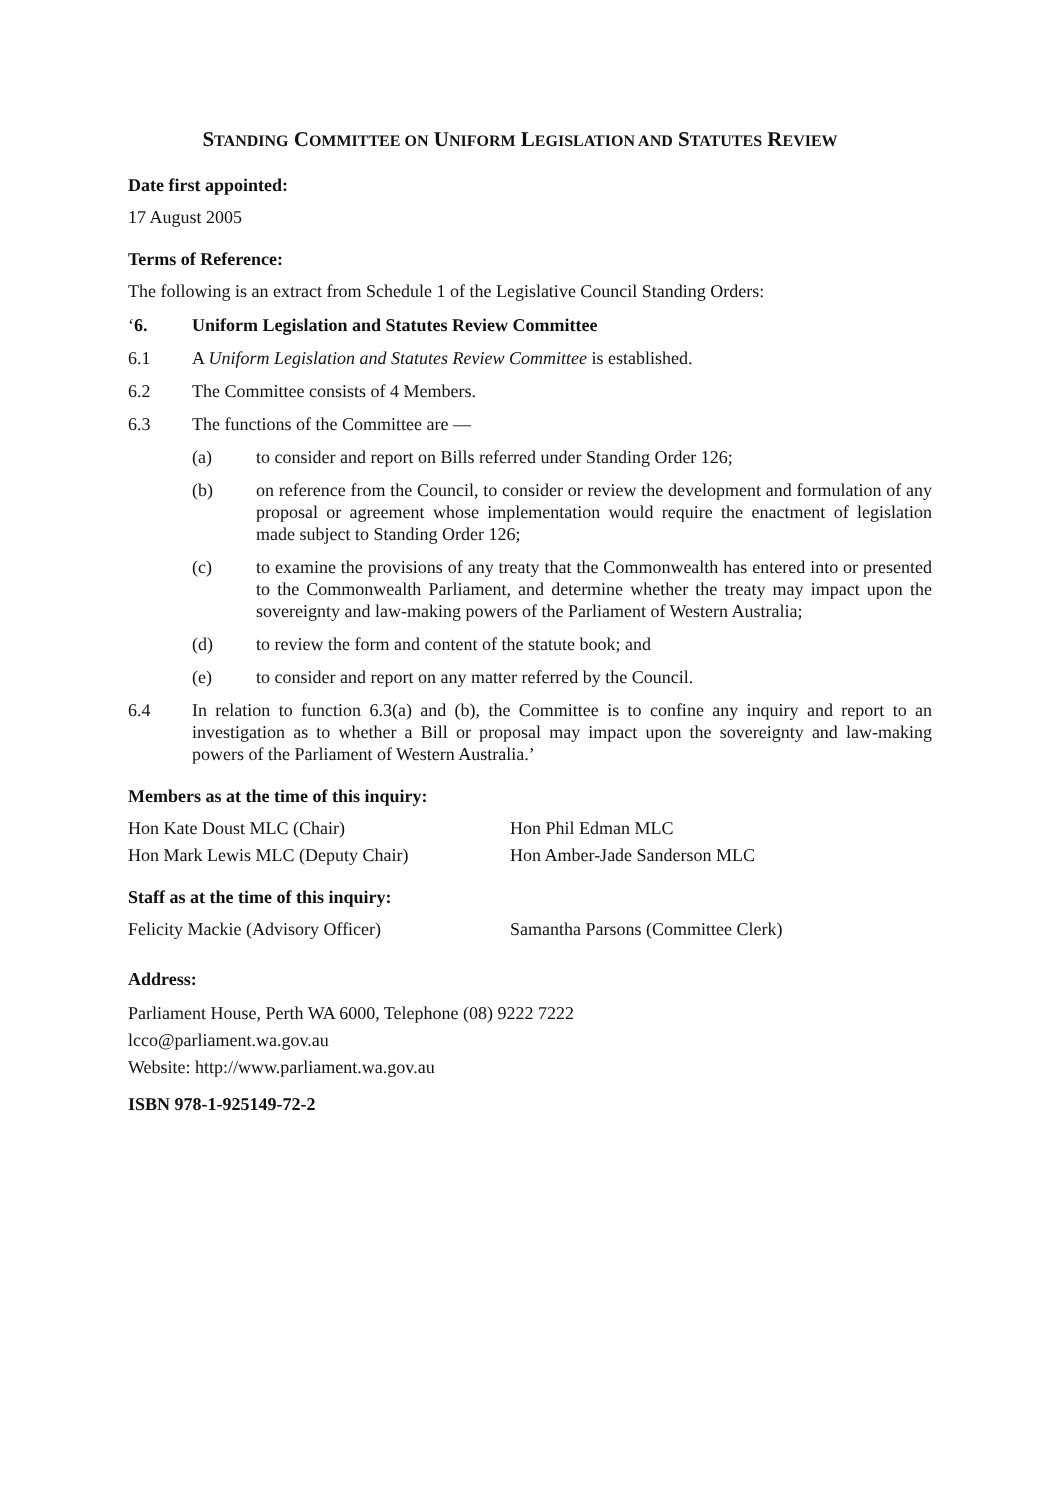STANDING COMMITTEE ON UNIFORM LEGISLATION AND STATUTES REVIEW
Date first appointed:
17 August 2005
Terms of Reference:
The following is an extract from Schedule 1 of the Legislative Council Standing Orders:
‘6. Uniform Legislation and Statutes Review Committee
6.1 A Uniform Legislation and Statutes Review Committee is established.
6.2 The Committee consists of 4 Members.
6.3 The functions of the Committee are —
(a) to consider and report on Bills referred under Standing Order 126;
(b) on reference from the Council, to consider or review the development and formulation of any proposal or agreement whose implementation would require the enactment of legislation made subject to Standing Order 126;
(c) to examine the provisions of any treaty that the Commonwealth has entered into or presented to the Commonwealth Parliament, and determine whether the treaty may impact upon the sovereignty and law-making powers of the Parliament of Western Australia;
(d) to review the form and content of the statute book; and
(e) to consider and report on any matter referred by the Council.
6.4 In relation to function 6.3(a) and (b), the Committee is to confine any inquiry and report to an investigation as to whether a Bill or proposal may impact upon the sovereignty and law-making powers of the Parliament of Western Australia.’
Members as at the time of this inquiry:
Hon Kate Doust MLC (Chair) Hon Phil Edman MLC
Hon Mark Lewis MLC (Deputy Chair) Hon Amber-Jade Sanderson MLC
Staff as at the time of this inquiry:
Felicity Mackie (Advisory Officer) Samantha Parsons (Committee Clerk)
Address:
Parliament House, Perth WA 6000, Telephone (08) 9222 7222
lcco@parliament.wa.gov.au
Website: http://www.parliament.wa.gov.au
ISBN 978-1-925149-72-2